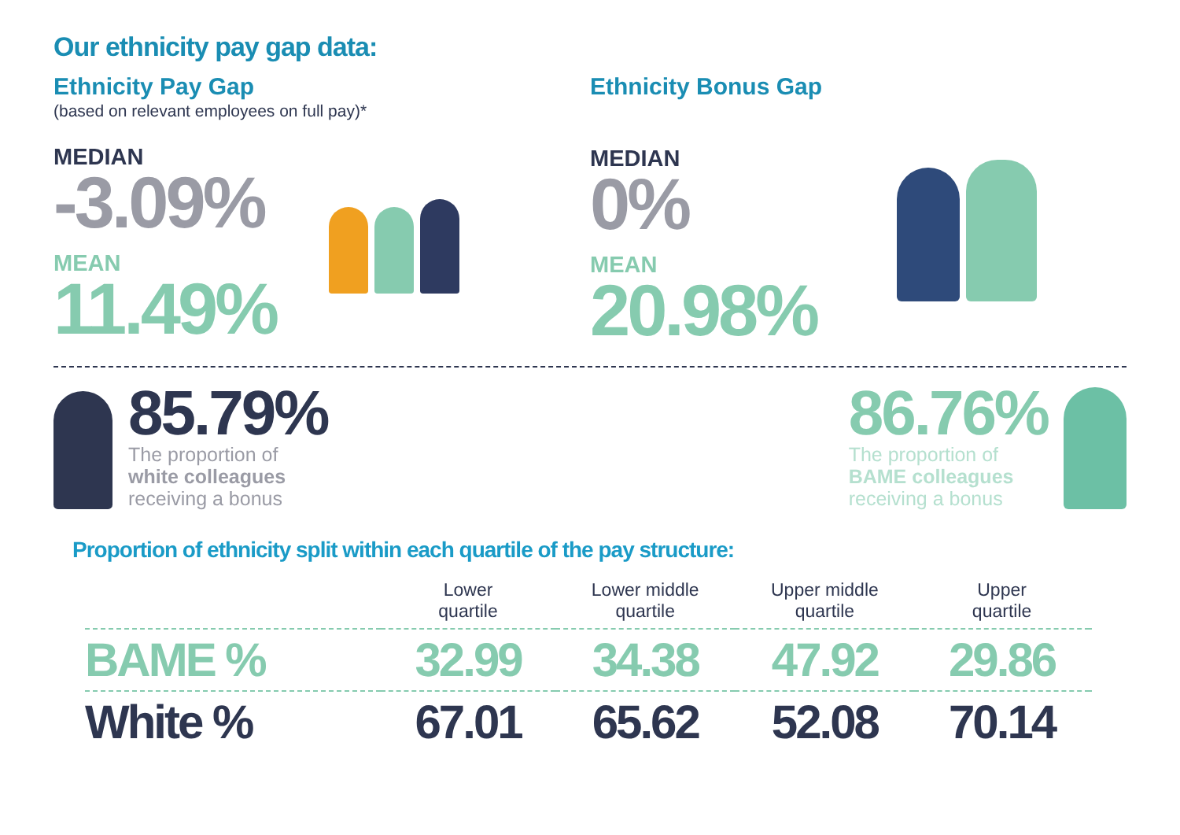Our ethnicity pay gap data:
Ethnicity Pay Gap
(based on relevant employees on full pay)*
MEDIAN
-3.09%
MEAN
11.49%
Ethnicity Bonus Gap
MEDIAN
0%
MEAN
20.98%
85.79%
The proportion of
white colleagues
receiving a bonus
86.76%
The proportion of
BAME colleagues
receiving a bonus
Proportion of ethnicity split within each quartile of the pay structure:
| | Lower quartile | Lower middle quartile | Upper middle quartile | Upper quartile | |
| --- | --- | --- | --- | --- | --- |
| BAME % | 32.99 | 34.38 | 47.92 | 29.86 | |
| White % | 67.01 | 65.62 | 52.08 | 70.14 | |